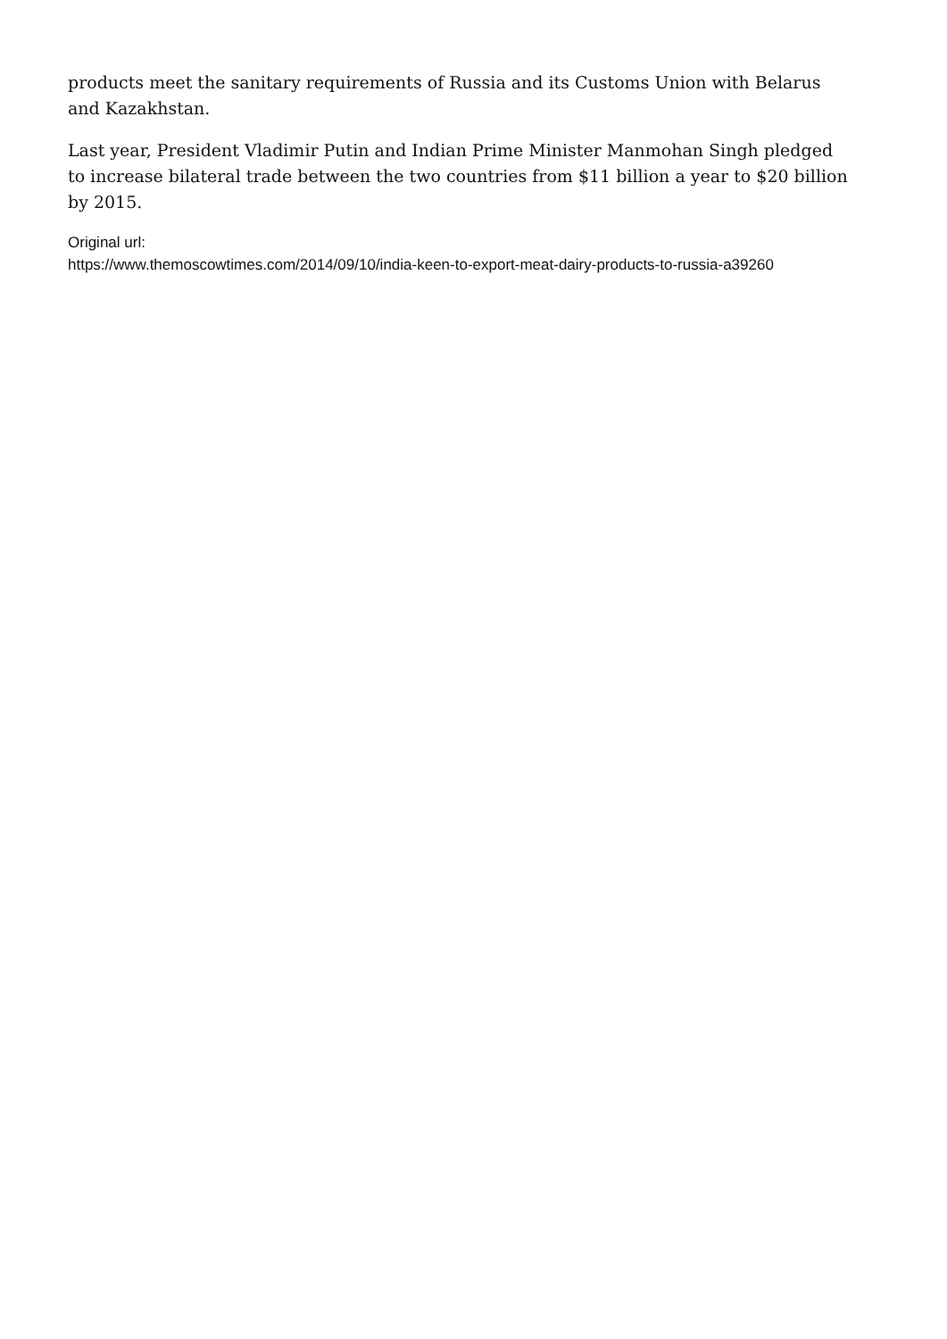products meet the sanitary requirements of Russia and its Customs Union with Belarus and Kazakhstan.
Last year, President Vladimir Putin and Indian Prime Minister Manmohan Singh pledged to increase bilateral trade between the two countries from $11 billion a year to $20 billion by 2015.
Original url:
https://www.themoscowtimes.com/2014/09/10/india-keen-to-export-meat-dairy-products-to-russia-a39260